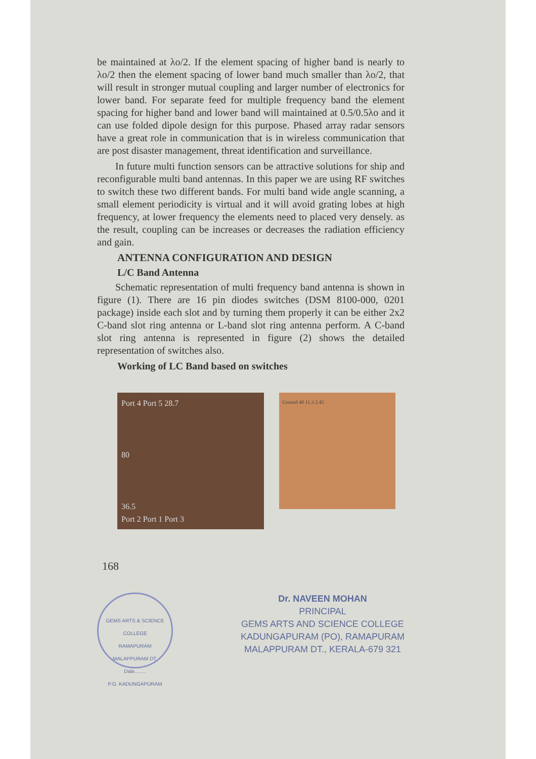be maintained at λo/2. If the element spacing of higher band is nearly to λo/2 then the element spacing of lower band much smaller than λo/2, that will result in stronger mutual coupling and larger number of electronics for lower band. For separate feed for multiple frequency band the element spacing for higher band and lower band will maintained at 0.5/0.5λo and it can use folded dipole design for this purpose. Phased array radar sensors have a great role in communication that is in wireless communication that are post disaster management, threat identification and surveillance.
In future multi function sensors can be attractive solutions for ship and reconfigurable multi band antennas. In this paper we are using RF switches to switch these two different bands. For multi band wide angle scanning, a small element periodicity is virtual and it will avoid grating lobes at high frequency, at lower frequency the elements need to placed very densely. as the result, coupling can be increases or decreases the radiation efficiency and gain.
ANTENNA CONFIGURATION AND DESIGN
L/C Band Antenna
Schematic representation of multi frequency band antenna is shown in figure (1). There are 16 pin diodes switches (DSM 8100-000, 0201 package) inside each slot and by turning them properly it can be either 2x2 C-band slot ring antenna or L-band slot ring antenna perform. A C-band slot ring antenna is represented in figure (2) shows the detailed representation of switches also.
Working of LC Band based on switches
Port 4 Port 5 28.7
80
36.5
Port 2 Port 1 Port 3
Ground 40 11.3 2.45
168
GEMS ARTS & SCIENCE COLLEGE
RAMAPURAM
MALAPPURAM DT.
Date........
P.O. KADUNGAPURAM
Dr. NAVEEN MOHAN
PRINCIPAL
GEMS ARTS AND SCIENCE COLLEGE
KADUNGAPURAM (PO), RAMAPURAM
MALAPPURAM DT., KERALA-679 321